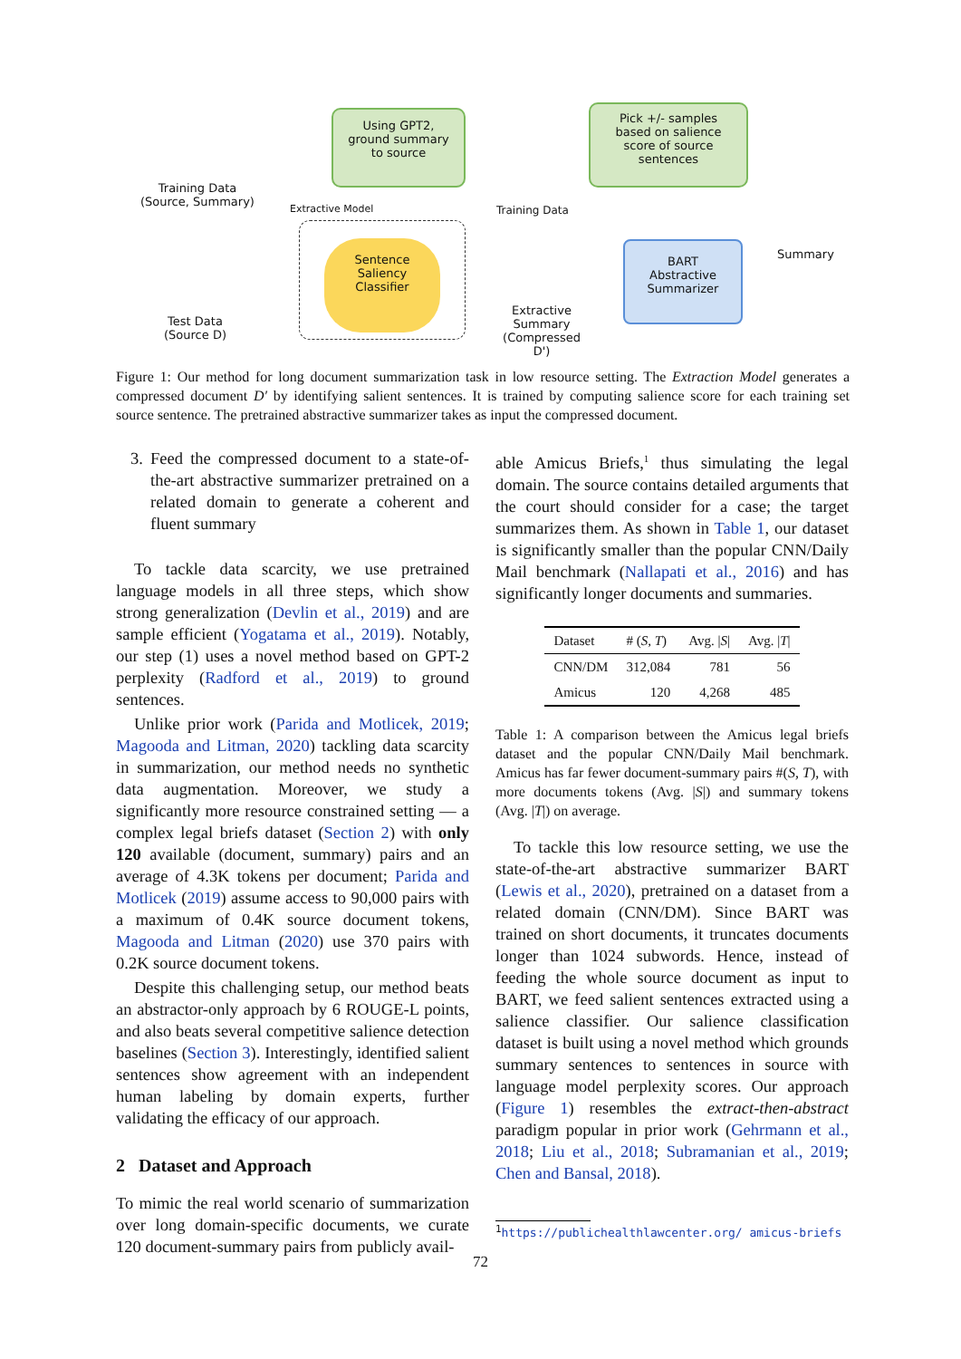Training Data
(Source, Summary)
Using GPT2,
ground summary
to source
Pick +/- samples
based on salience
score of source
sentences
Extractive Model Training Data
Sentence
Saliency
Classifier
Test Data
(Source D)
Extractive
Summary
(Compressed D')
BART
Abstractive
Summarizer
Summary
Figure 1: Our method for long document summarization task in low resource setting. The Extraction Model generates a compressed document D′ by identifying salient sentences. It is trained by computing salience score for each training set source sentence. The pretrained abstractive summarizer takes as input the compressed document.
3. Feed the compressed document to a state-of-the-art abstractive summarizer pretrained on a related domain to generate a coherent and fluent summary
To tackle data scarcity, we use pretrained language models in all three steps, which show strong generalization (Devlin et al., 2019) and are sample efficient (Yogatama et al., 2019). Notably, our step (1) uses a novel method based on GPT-2 perplexity (Radford et al., 2019) to ground sentences.
Unlike prior work (Parida and Motlicek, 2019; Magooda and Litman, 2020) tackling data scarcity in summarization, our method needs no synthetic data augmentation. Moreover, we study a significantly more resource constrained setting — a complex legal briefs dataset (Section 2) with only 120 available (document, summary) pairs and an average of 4.3K tokens per document; Parida and Motlicek (2019) assume access to 90,000 pairs with a maximum of 0.4K source document tokens, Magooda and Litman (2020) use 370 pairs with 0.2K source document tokens.
Despite this challenging setup, our method beats an abstractor-only approach by 6 ROUGE-L points, and also beats several competitive salience detection baselines (Section 3). Interestingly, identified salient sentences show agreement with an independent human labeling by domain experts, further validating the efficacy of our approach.
2 Dataset and Approach
To mimic the real world scenario of summarization over long domain-specific documents, we curate 120 document-summary pairs from publicly avail-
able Amicus Briefs,<sup>1</sup> thus simulating the legal domain. The source contains detailed arguments that the court should consider for a case; the target summarizes them. As shown in Table 1, our dataset is significantly smaller than the popular CNN/Daily Mail benchmark (Nallapati et al., 2016) and has significantly longer documents and summaries.
| Dataset | # ( S, T ) | Avg. / S / | Avg. / T / |
| --- | --- | --- | --- |
| CNN/DM | 312,084 | 781 | 56 |
| Amicus | 120 | 4,268 | 485 |
Table 1: A comparison between the Amicus legal briefs dataset and the popular CNN/Daily Mail benchmark. Amicus has far fewer document-summary pairs #(S, T), with more documents tokens (Avg. |S|) and summary tokens (Avg. |T|) on average.
To tackle this low resource setting, we use the state-of-the-art abstractive summarizer BART (Lewis et al., 2020), pretrained on a dataset from a related domain (CNN/DM). Since BART was trained on short documents, it truncates documents longer than 1024 subwords. Hence, instead of feeding the whole source document as input to BART, we feed salient sentences extracted using a salience classifier. Our salience classification dataset is built using a novel method which grounds summary sentences to sentences in source with language model perplexity scores. Our approach (Figure 1) resembles the extract-then-abstract paradigm popular in prior work (Gehrmann et al., 2018; Liu et al., 2018; Subramanian et al., 2019; Chen and Bansal, 2018).
<sup>1</sup> https://publichealthlawcenter.org/ amicus-briefs
72